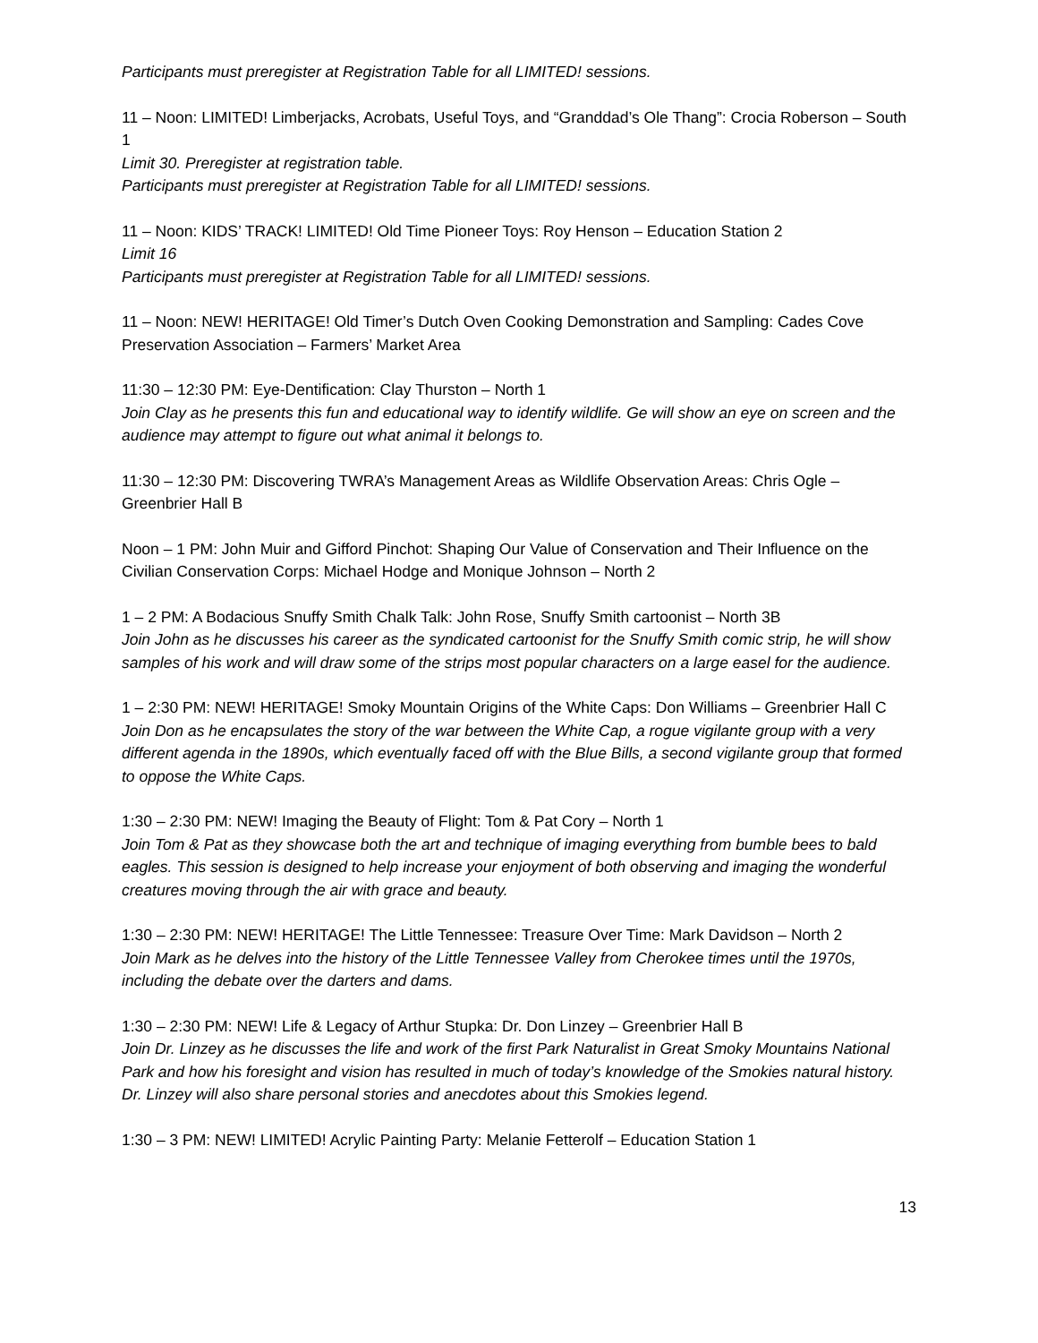Participants must preregister at Registration Table for all LIMITED! sessions.
11 – Noon: LIMITED! Limberjacks, Acrobats, Useful Toys, and “Granddad’s Ole Thang”: Crocia Roberson – South 1
Limit 30. Preregister at registration table.
Participants must preregister at Registration Table for all LIMITED! sessions.
11 – Noon: KIDS’ TRACK! LIMITED! Old Time Pioneer Toys: Roy Henson – Education Station 2
Limit 16
Participants must preregister at Registration Table for all LIMITED! sessions.
11 – Noon: NEW! HERITAGE! Old Timer’s Dutch Oven Cooking Demonstration and Sampling: Cades Cove Preservation Association – Farmers’ Market Area
11:30 – 12:30 PM: Eye-Dentification: Clay Thurston – North 1
Join Clay as he presents this fun and educational way to identify wildlife. Ge will show an eye on screen and the audience may attempt to figure out what animal it belongs to.
11:30 – 12:30 PM: Discovering TWRA’s Management Areas as Wildlife Observation Areas: Chris Ogle – Greenbrier Hall B
Noon – 1 PM: John Muir and Gifford Pinchot: Shaping Our Value of Conservation and Their Influence on the Civilian Conservation Corps: Michael Hodge and Monique Johnson – North 2
1 – 2 PM: A Bodacious Snuffy Smith Chalk Talk: John Rose, Snuffy Smith cartoonist – North 3B
Join John as he discusses his career as the syndicated cartoonist for the Snuffy Smith comic strip, he will show samples of his work and will draw some of the strips most popular characters on a large easel for the audience.
1 – 2:30 PM: NEW! HERITAGE! Smoky Mountain Origins of the White Caps: Don Williams – Greenbrier Hall C
Join Don as he encapsulates the story of the war between the White Cap, a rogue vigilante group with a very different agenda in the 1890s, which eventually faced off with the Blue Bills, a second vigilante group that formed to oppose the White Caps.
1:30 – 2:30 PM: NEW! Imaging the Beauty of Flight: Tom & Pat Cory – North 1
Join Tom & Pat as they showcase both the art and technique of imaging everything from bumble bees to bald eagles. This session is designed to help increase your enjoyment of both observing and imaging the wonderful creatures moving through the air with grace and beauty.
1:30 – 2:30 PM: NEW! HERITAGE! The Little Tennessee: Treasure Over Time: Mark Davidson – North 2
Join Mark as he delves into the history of the Little Tennessee Valley from Cherokee times until the 1970s, including the debate over the darters and dams.
1:30 – 2:30 PM: NEW! Life & Legacy of Arthur Stupka: Dr. Don Linzey – Greenbrier Hall B
Join Dr. Linzey as he discusses the life and work of the first Park Naturalist in Great Smoky Mountains National Park and how his foresight and vision has resulted in much of today’s knowledge of the Smokies natural history. Dr. Linzey will also share personal stories and anecdotes about this Smokies legend.
1:30 – 3 PM: NEW! LIMITED! Acrylic Painting Party: Melanie Fetterolf – Education Station 1
13